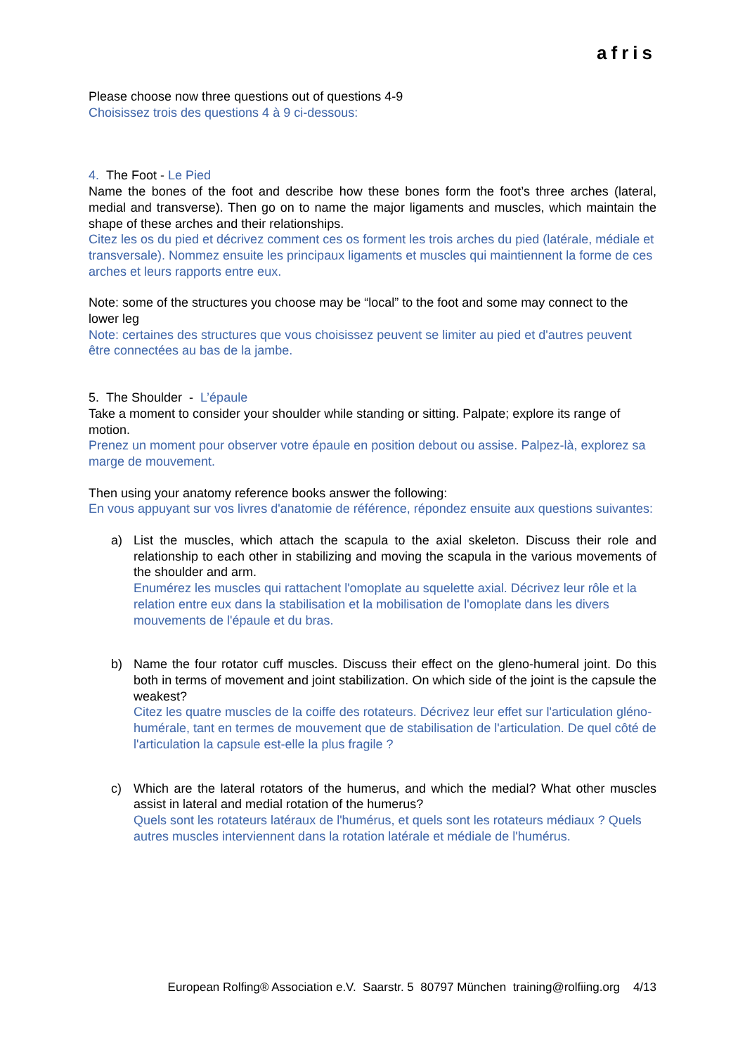afris
Please choose now three questions out of questions 4-9
Choisissez trois des questions 4 à 9 ci-dessous:
4. The Foot - Le Pied
Name the bones of the foot and describe how these bones form the foot’s three arches (lateral, medial and transverse). Then go on to name the major ligaments and muscles, which maintain the shape of these arches and their relationships.
Citez les os du pied et décrivez comment ces os forment les trois arches du pied (latérale, médiale et transversale). Nommez ensuite les principaux ligaments et muscles qui maintiennent la forme de ces arches et leurs rapports entre eux.
Note: some of the structures you choose may be “local” to the foot and some may connect to the lower leg
Note: certaines des structures que vous choisissez peuvent se limiter au pied et d'autres peuvent être connectées au bas de la jambe.
5. The Shoulder - L’épaule
Take a moment to consider your shoulder while standing or sitting. Palpate; explore its range of motion.
Prenez un moment pour observer votre épaule en position debout ou assise. Palpez-là, explorez sa marge de mouvement.
Then using your anatomy reference books answer the following:
En vous appuyant sur vos livres d'anatomie de référence, répondez ensuite aux questions suivantes:
a) List the muscles, which attach the scapula to the axial skeleton. Discuss their role and relationship to each other in stabilizing and moving the scapula in the various movements of the shoulder and arm.
Enumérez les muscles qui rattachent l'omoplate au squelette axial. Décrivez leur rôle et la relation entre eux dans la stabilisation et la mobilisation de l'omoplate dans les divers mouvements de l'épaule et du bras.
b) Name the four rotator cuff muscles. Discuss their effect on the gleno-humeral joint. Do this both in terms of movement and joint stabilization. On which side of the joint is the capsule the weakest?
Citez les quatre muscles de la coiffe des rotateurs. Décrivez leur effet sur l'articulation gléno-humérale, tant en termes de mouvement que de stabilisation de l'articulation. De quel côté de l'articulation la capsule est-elle la plus fragile ?
c) Which are the lateral rotators of the humerus, and which the medial? What other muscles assist in lateral and medial rotation of the humerus?
Quels sont les rotateurs latéraux de l'humérus, et quels sont les rotateurs médiaux ? Quels autres muscles interviennent dans la rotation latérale et médiale de l'humérus.
European Rolfing® Association e.V. Saarstr. 5 80797 München training@rolfiing.org 4/13